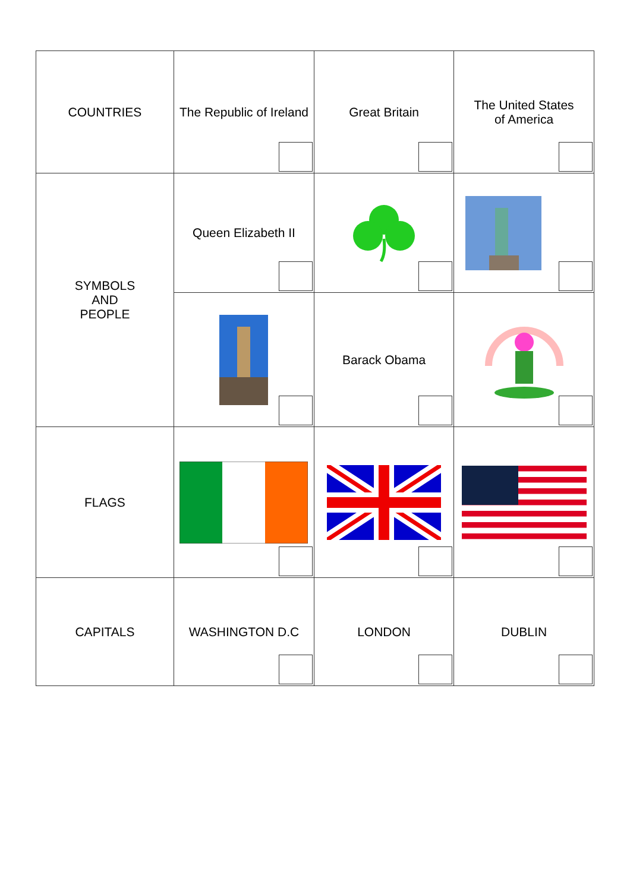| COUNTRIES | The Republic of Ireland | Great Britain | The United States of America |
| SYMBOLS AND PEOPLE | Queen Elizabeth II | | |
| | | Barack Obama | |
| FLAGS | | | |
| CAPITALS | WASHINGTON D.C | LONDON | DUBLIN |